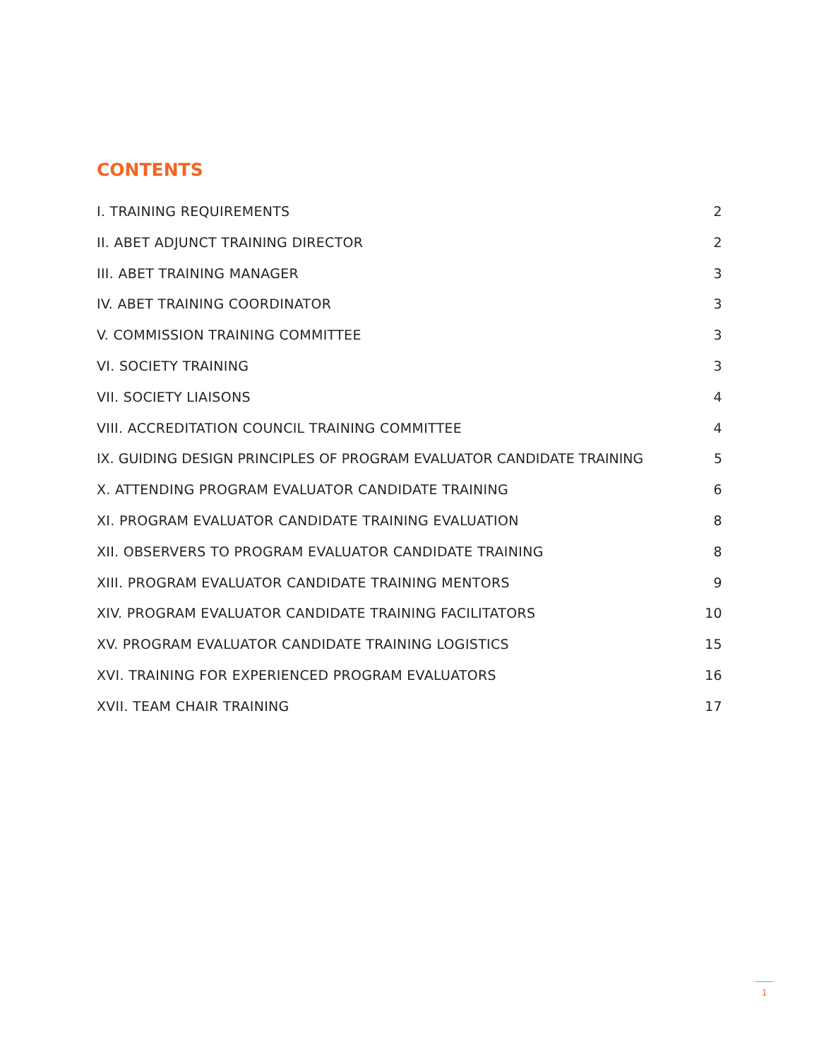CONTENTS
I. TRAINING REQUIREMENTS 2
II. ABET ADJUNCT TRAINING DIRECTOR 2
III. ABET TRAINING MANAGER 3
IV. ABET TRAINING COORDINATOR 3
V. COMMISSION TRAINING COMMITTEE 3
VI. SOCIETY TRAINING 3
VII. SOCIETY LIAISONS 4
VIII. ACCREDITATION COUNCIL TRAINING COMMITTEE 4
IX. GUIDING DESIGN PRINCIPLES OF PROGRAM EVALUATOR CANDIDATE TRAINING 5
X. ATTENDING PROGRAM EVALUATOR CANDIDATE TRAINING 6
XI. PROGRAM EVALUATOR CANDIDATE TRAINING EVALUATION 8
XII. OBSERVERS TO PROGRAM EVALUATOR CANDIDATE TRAINING 8
XIII. PROGRAM EVALUATOR CANDIDATE TRAINING MENTORS 9
XIV. PROGRAM EVALUATOR CANDIDATE TRAINING FACILITATORS 10
XV. PROGRAM EVALUATOR CANDIDATE TRAINING LOGISTICS 15
XVI. TRAINING FOR EXPERIENCED PROGRAM EVALUATORS 16
XVII. TEAM CHAIR TRAINING 17
1